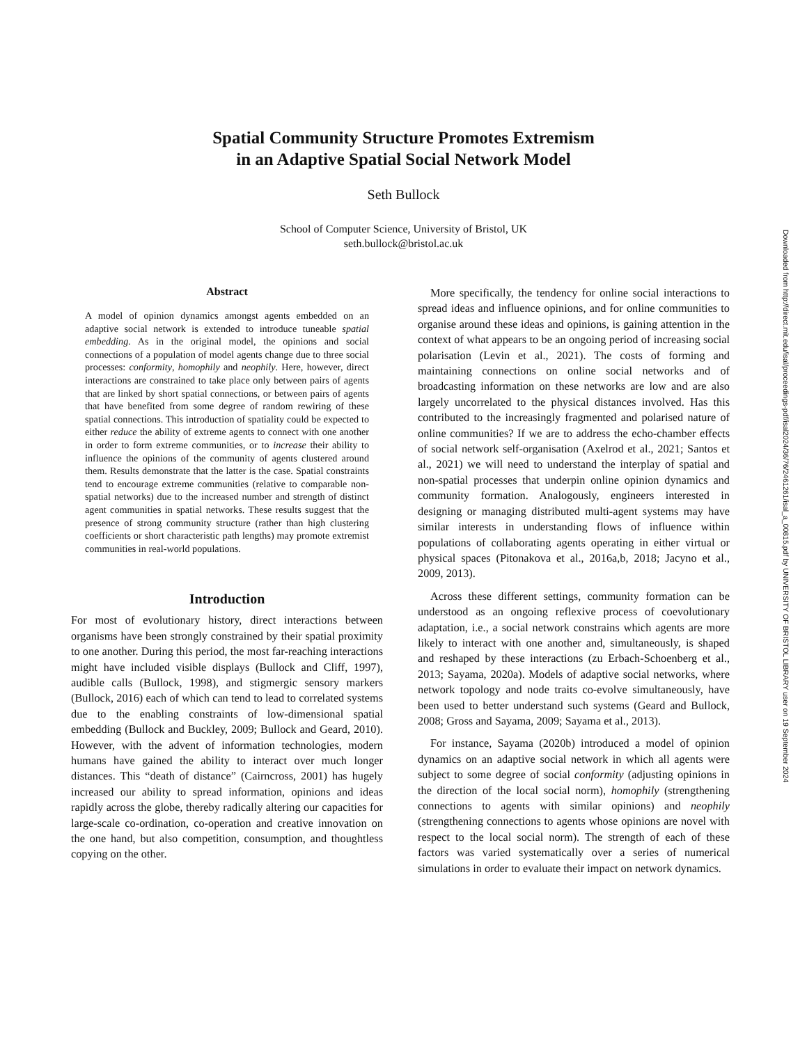Spatial Community Structure Promotes Extremism
in an Adaptive Spatial Social Network Model
Seth Bullock
School of Computer Science, University of Bristol, UK
seth.bullock@bristol.ac.uk
Abstract
A model of opinion dynamics amongst agents embedded on an adaptive social network is extended to introduce tuneable spatial embedding. As in the original model, the opinions and social connections of a population of model agents change due to three social processes: conformity, homophily and neophily. Here, however, direct interactions are constrained to take place only between pairs of agents that are linked by short spatial connections, or between pairs of agents that have benefited from some degree of random rewiring of these spatial connections. This introduction of spatiality could be expected to either reduce the ability of extreme agents to connect with one another in order to form extreme communities, or to increase their ability to influence the opinions of the community of agents clustered around them. Results demonstrate that the latter is the case. Spatial constraints tend to encourage extreme communities (relative to comparable non-spatial networks) due to the increased number and strength of distinct agent communities in spatial networks. These results suggest that the presence of strong community structure (rather than high clustering coefficients or short characteristic path lengths) may promote extremist communities in real-world populations.
Introduction
For most of evolutionary history, direct interactions between organisms have been strongly constrained by their spatial proximity to one another. During this period, the most far-reaching interactions might have included visible displays (Bullock and Cliff, 1997), audible calls (Bullock, 1998), and stigmergic sensory markers (Bullock, 2016) each of which can tend to lead to correlated systems due to the enabling constraints of low-dimensional spatial embedding (Bullock and Buckley, 2009; Bullock and Geard, 2010). However, with the advent of information technologies, modern humans have gained the ability to interact over much longer distances. This “death of distance” (Cairncross, 2001) has hugely increased our ability to spread information, opinions and ideas rapidly across the globe, thereby radically altering our capacities for large-scale co-ordination, co-operation and creative innovation on the one hand, but also competition, consumption, and thoughtless copying on the other.
More specifically, the tendency for online social interactions to spread ideas and influence opinions, and for online communities to organise around these ideas and opinions, is gaining attention in the context of what appears to be an ongoing period of increasing social polarisation (Levin et al., 2021). The costs of forming and maintaining connections on online social networks and of broadcasting information on these networks are low and are also largely uncorrelated to the physical distances involved. Has this contributed to the increasingly fragmented and polarised nature of online communities? If we are to address the echo-chamber effects of social network self-organisation (Axelrod et al., 2021; Santos et al., 2021) we will need to understand the interplay of spatial and non-spatial processes that underpin online opinion dynamics and community formation. Analogously, engineers interested in designing or managing distributed multi-agent systems may have similar interests in understanding flows of influence within populations of collaborating agents operating in either virtual or physical spaces (Pitonakova et al., 2016a,b, 2018; Jacyno et al., 2009, 2013).
Across these different settings, community formation can be understood as an ongoing reflexive process of coevolutionary adaptation, i.e., a social network constrains which agents are more likely to interact with one another and, simultaneously, is shaped and reshaped by these interactions (zu Erbach-Schoenberg et al., 2013; Sayama, 2020a). Models of adaptive social networks, where network topology and node traits co-evolve simultaneously, have been used to better understand such systems (Geard and Bullock, 2008; Gross and Sayama, 2009; Sayama et al., 2013).
For instance, Sayama (2020b) introduced a model of opinion dynamics on an adaptive social network in which all agents were subject to some degree of social conformity (adjusting opinions in the direction of the local social norm), homophily (strengthening connections to agents with similar opinions) and neophily (strengthening connections to agents whose opinions are novel with respect to the local social norm). The strength of each of these factors was varied systematically over a series of numerical simulations in order to evaluate their impact on network dynamics.
Downloaded from http://direct.mit.edu/isal/proceedings-pdf/isal2024/36/76/2461261/isal_a_00815.pdf by UNIVERSITY OF BRISTOL LIBRARY user on 19 September 2024